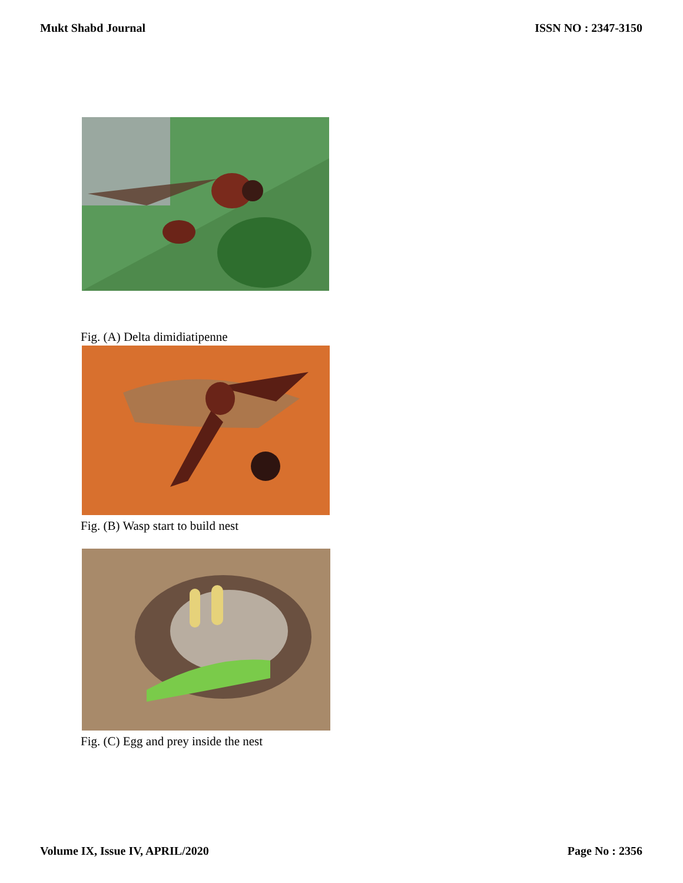Mukt Shabd Journal ISSN NO : 2347-3150
Fig. (A) Delta dimidiatipenne
Fig. (B) Wasp start to build nest
Fig. (C) Egg and prey inside the nest
Volume IX, Issue IV, APRIL/2020 Page No : 2356